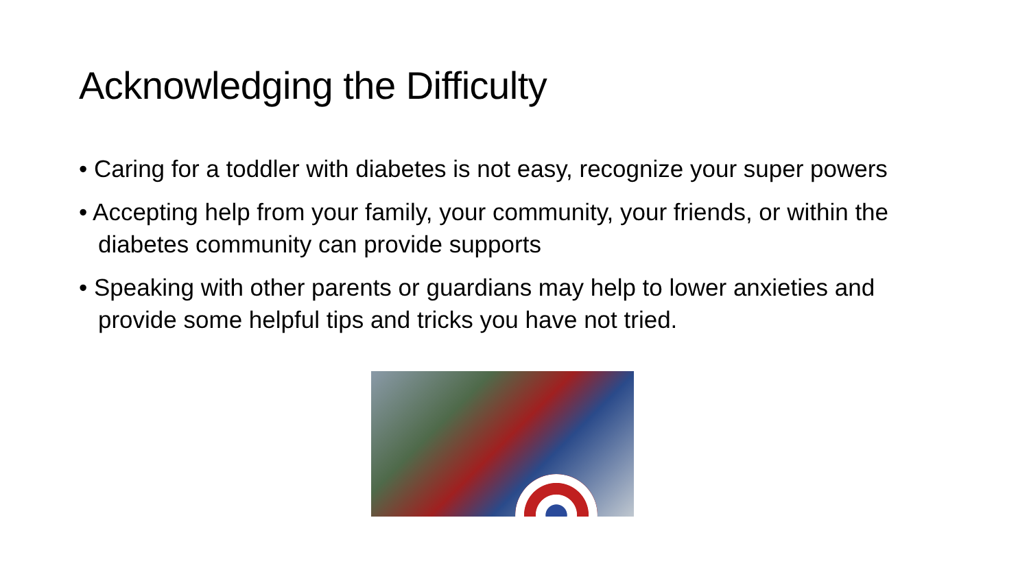Acknowledging the Difficulty
• Caring for a toddler with diabetes is not easy, recognize your super powers
• Accepting help from your family, your community, your friends, or within the diabetes community can provide supports
• Speaking with other parents or guardians may help to lower anxieties and provide some helpful tips and tricks you have not tried.